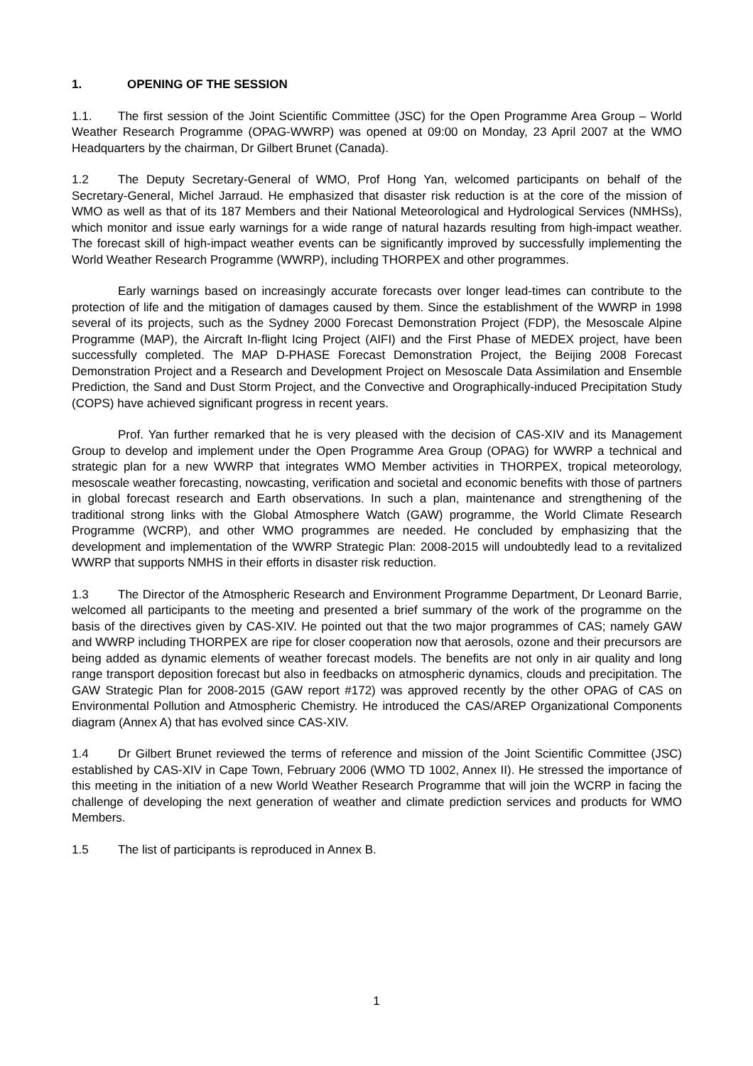1. OPENING OF THE SESSION
1.1. The first session of the Joint Scientific Committee (JSC) for the Open Programme Area Group – World Weather Research Programme (OPAG-WWRP) was opened at 09:00 on Monday, 23 April 2007 at the WMO Headquarters by the chairman, Dr Gilbert Brunet (Canada).
1.2 The Deputy Secretary-General of WMO, Prof Hong Yan, welcomed participants on behalf of the Secretary-General, Michel Jarraud. He emphasized that disaster risk reduction is at the core of the mission of WMO as well as that of its 187 Members and their National Meteorological and Hydrological Services (NMHSs), which monitor and issue early warnings for a wide range of natural hazards resulting from high-impact weather. The forecast skill of high-impact weather events can be significantly improved by successfully implementing the World Weather Research Programme (WWRP), including THORPEX and other programmes.
Early warnings based on increasingly accurate forecasts over longer lead-times can contribute to the protection of life and the mitigation of damages caused by them. Since the establishment of the WWRP in 1998 several of its projects, such as the Sydney 2000 Forecast Demonstration Project (FDP), the Mesoscale Alpine Programme (MAP), the Aircraft In-flight Icing Project (AIFI) and the First Phase of MEDEX project, have been successfully completed. The MAP D-PHASE Forecast Demonstration Project, the Beijing 2008 Forecast Demonstration Project and a Research and Development Project on Mesoscale Data Assimilation and Ensemble Prediction, the Sand and Dust Storm Project, and the Convective and Orographically-induced Precipitation Study (COPS) have achieved significant progress in recent years.
Prof. Yan further remarked that he is very pleased with the decision of CAS-XIV and its Management Group to develop and implement under the Open Programme Area Group (OPAG) for WWRP a technical and strategic plan for a new WWRP that integrates WMO Member activities in THORPEX, tropical meteorology, mesoscale weather forecasting, nowcasting, verification and societal and economic benefits with those of partners in global forecast research and Earth observations. In such a plan, maintenance and strengthening of the traditional strong links with the Global Atmosphere Watch (GAW) programme, the World Climate Research Programme (WCRP), and other WMO programmes are needed. He concluded by emphasizing that the development and implementation of the WWRP Strategic Plan: 2008-2015 will undoubtedly lead to a revitalized WWRP that supports NMHS in their efforts in disaster risk reduction.
1.3 The Director of the Atmospheric Research and Environment Programme Department, Dr Leonard Barrie, welcomed all participants to the meeting and presented a brief summary of the work of the programme on the basis of the directives given by CAS-XIV. He pointed out that the two major programmes of CAS; namely GAW and WWRP including THORPEX are ripe for closer cooperation now that aerosols, ozone and their precursors are being added as dynamic elements of weather forecast models. The benefits are not only in air quality and long range transport deposition forecast but also in feedbacks on atmospheric dynamics, clouds and precipitation. The GAW Strategic Plan for 2008-2015 (GAW report #172) was approved recently by the other OPAG of CAS on Environmental Pollution and Atmospheric Chemistry. He introduced the CAS/AREP Organizational Components diagram (Annex A) that has evolved since CAS-XIV.
1.4 Dr Gilbert Brunet reviewed the terms of reference and mission of the Joint Scientific Committee (JSC) established by CAS-XIV in Cape Town, February 2006 (WMO TD 1002, Annex II). He stressed the importance of this meeting in the initiation of a new World Weather Research Programme that will join the WCRP in facing the challenge of developing the next generation of weather and climate prediction services and products for WMO Members.
1.5 The list of participants is reproduced in Annex B.
1